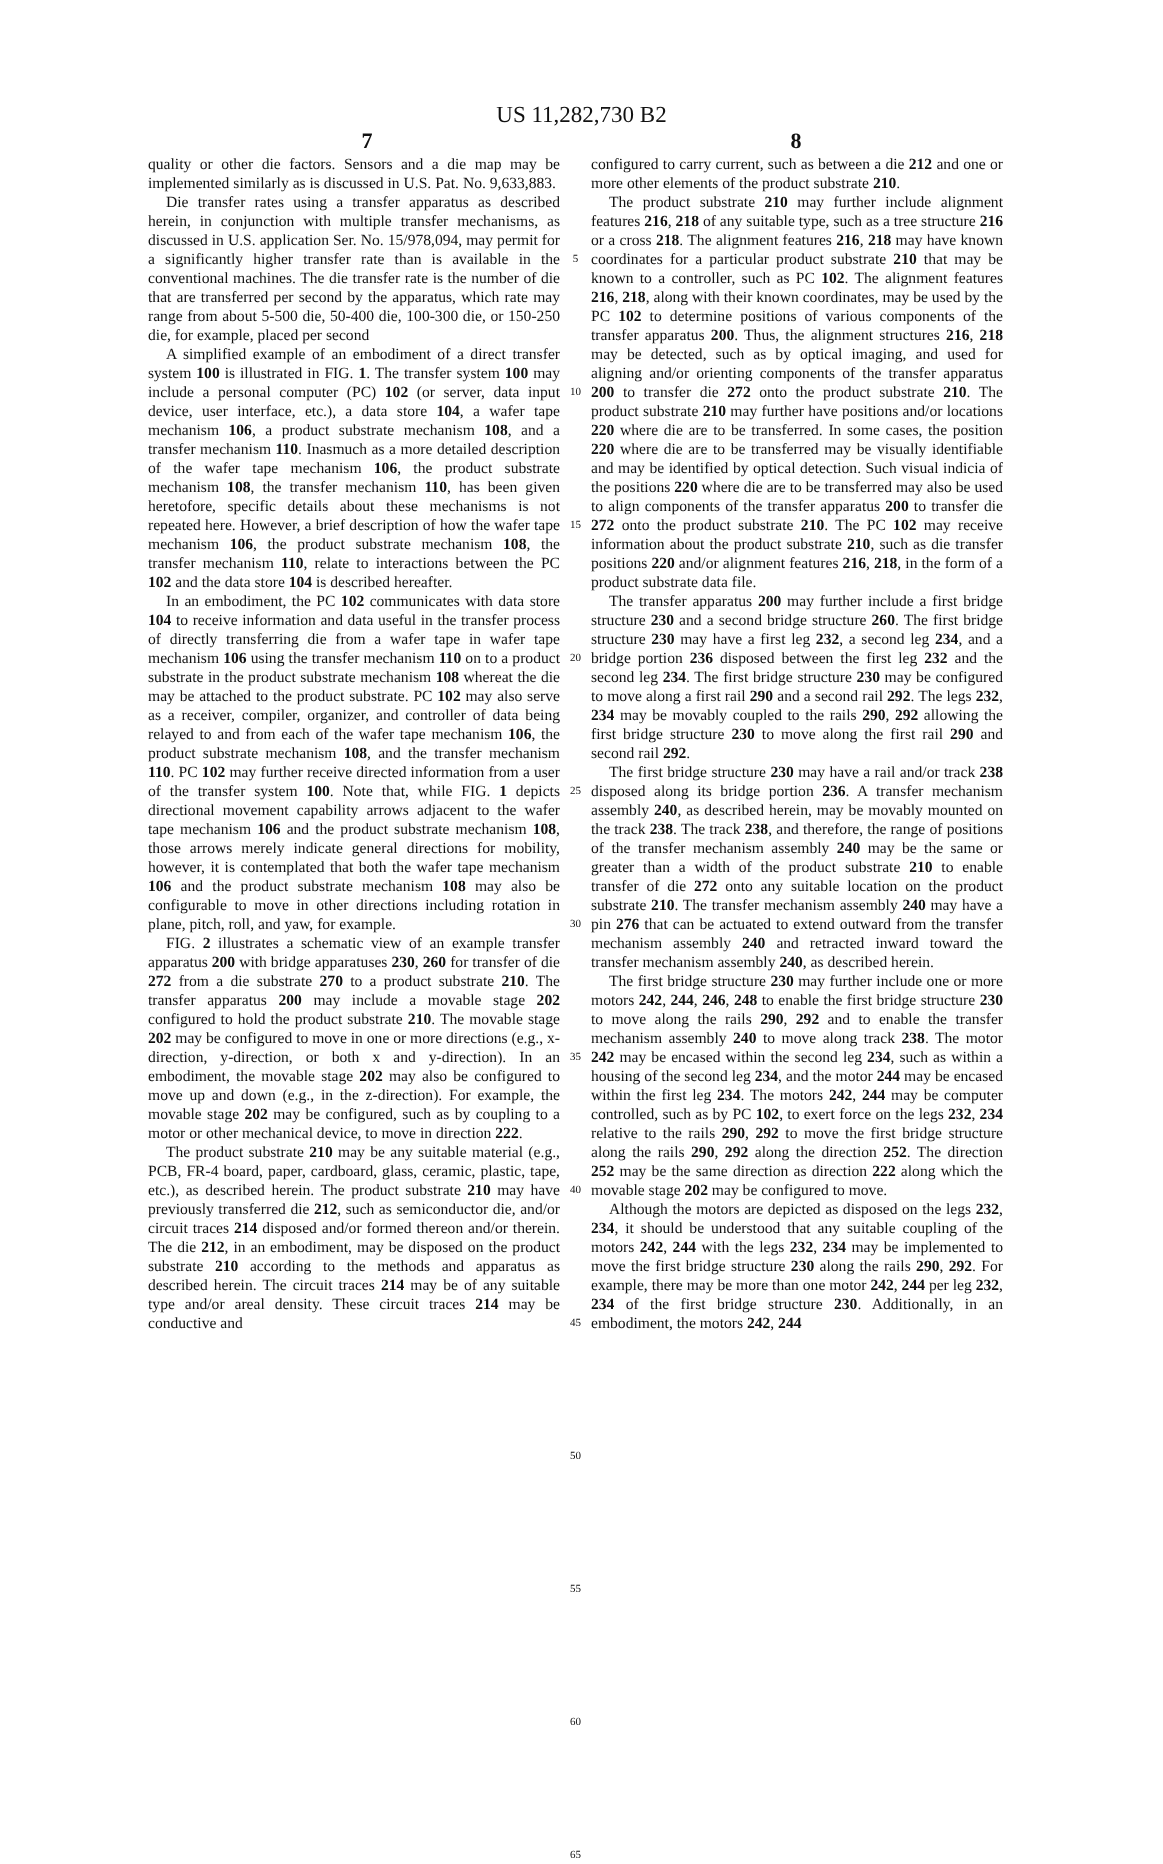US 11,282,730 B2
7 8
quality or other die factors. Sensors and a die map may be implemented similarly as is discussed in U.S. Pat. No. 9,633,883.
Die transfer rates using a transfer apparatus as described herein, in conjunction with multiple transfer mechanisms, as discussed in U.S. application Ser. No. 15/978,094, may permit for a significantly higher transfer rate than is available in the conventional machines. The die transfer rate is the number of die that are transferred per second by the apparatus, which rate may range from about 5-500 die, 50-400 die, 100-300 die, or 150-250 die, for example, placed per second
A simplified example of an embodiment of a direct transfer system 100 is illustrated in FIG. 1. The transfer system 100 may include a personal computer (PC) 102 (or server, data input device, user interface, etc.), a data store 104, a wafer tape mechanism 106, a product substrate mechanism 108, and a transfer mechanism 110. Inasmuch as a more detailed description of the wafer tape mechanism 106, the product substrate mechanism 108, the transfer mechanism 110, has been given heretofore, specific details about these mechanisms is not repeated here. However, a brief description of how the wafer tape mechanism 106, the product substrate mechanism 108, the transfer mechanism 110, relate to interactions between the PC 102 and the data store 104 is described hereafter.
In an embodiment, the PC 102 communicates with data store 104 to receive information and data useful in the transfer process of directly transferring die from a wafer tape in wafer tape mechanism 106 using the transfer mechanism 110 on to a product substrate in the product substrate mechanism 108 whereat the die may be attached to the product substrate. PC 102 may also serve as a receiver, compiler, organizer, and controller of data being relayed to and from each of the wafer tape mechanism 106, the product substrate mechanism 108, and the transfer mechanism 110. PC 102 may further receive directed information from a user of the transfer system 100. Note that, while FIG. 1 depicts directional movement capability arrows adjacent to the wafer tape mechanism 106 and the product substrate mechanism 108, those arrows merely indicate general directions for mobility, however, it is contemplated that both the wafer tape mechanism 106 and the product substrate mechanism 108 may also be configurable to move in other directions including rotation in plane, pitch, roll, and yaw, for example.
FIG. 2 illustrates a schematic view of an example transfer apparatus 200 with bridge apparatuses 230, 260 for transfer of die 272 from a die substrate 270 to a product substrate 210. The transfer apparatus 200 may include a movable stage 202 configured to hold the product substrate 210. The movable stage 202 may be configured to move in one or more directions (e.g., x-direction, y-direction, or both x and y-direction). In an embodiment, the movable stage 202 may also be configured to move up and down (e.g., in the z-direction). For example, the movable stage 202 may be configured, such as by coupling to a motor or other mechanical device, to move in direction 222.
The product substrate 210 may be any suitable material (e.g., PCB, FR-4 board, paper, cardboard, glass, ceramic, plastic, tape, etc.), as described herein. The product substrate 210 may have previously transferred die 212, such as semiconductor die, and/or circuit traces 214 disposed and/or formed thereon and/or therein. The die 212, in an embodiment, may be disposed on the product substrate 210 according to the methods and apparatus as described herein. The circuit traces 214 may be of any suitable type and/or areal density. These circuit traces 214 may be conductive and
5
10
15
20
25
30
35
40
45
50
55
60
65
configured to carry current, such as between a die 212 and one or more other elements of the product substrate 210.
The product substrate 210 may further include alignment features 216, 218 of any suitable type, such as a tree structure 216 or a cross 218. The alignment features 216, 218 may have known coordinates for a particular product substrate 210 that may be known to a controller, such as PC 102. The alignment features 216, 218, along with their known coordinates, may be used by the PC 102 to determine positions of various components of the transfer apparatus 200. Thus, the alignment structures 216, 218 may be detected, such as by optical imaging, and used for aligning and/or orienting components of the transfer apparatus 200 to transfer die 272 onto the product substrate 210. The product substrate 210 may further have positions and/or locations 220 where die are to be transferred. In some cases, the position 220 where die are to be transferred may be visually identifiable and may be identified by optical detection. Such visual indicia of the positions 220 where die are to be transferred may also be used to align components of the transfer apparatus 200 to transfer die 272 onto the product substrate 210. The PC 102 may receive information about the product substrate 210, such as die transfer positions 220 and/or alignment features 216, 218, in the form of a product substrate data file.
The transfer apparatus 200 may further include a first bridge structure 230 and a second bridge structure 260. The first bridge structure 230 may have a first leg 232, a second leg 234, and a bridge portion 236 disposed between the first leg 232 and the second leg 234. The first bridge structure 230 may be configured to move along a first rail 290 and a second rail 292. The legs 232, 234 may be movably coupled to the rails 290, 292 allowing the first bridge structure 230 to move along the first rail 290 and second rail 292.
The first bridge structure 230 may have a rail and/or track 238 disposed along its bridge portion 236. A transfer mechanism assembly 240, as described herein, may be movably mounted on the track 238. The track 238, and therefore, the range of positions of the transfer mechanism assembly 240 may be the same or greater than a width of the product substrate 210 to enable transfer of die 272 onto any suitable location on the product substrate 210. The transfer mechanism assembly 240 may have a pin 276 that can be actuated to extend outward from the transfer mechanism assembly 240 and retracted inward toward the transfer mechanism assembly 240, as described herein.
The first bridge structure 230 may further include one or more motors 242, 244, 246, 248 to enable the first bridge structure 230 to move along the rails 290, 292 and to enable the transfer mechanism assembly 240 to move along track 238. The motor 242 may be encased within the second leg 234, such as within a housing of the second leg 234, and the motor 244 may be encased within the first leg 234. The motors 242, 244 may be computer controlled, such as by PC 102, to exert force on the legs 232, 234 relative to the rails 290, 292 to move the first bridge structure along the rails 290, 292 along the direction 252. The direction 252 may be the same direction as direction 222 along which the movable stage 202 may be configured to move.
Although the motors are depicted as disposed on the legs 232, 234, it should be understood that any suitable coupling of the motors 242, 244 with the legs 232, 234 may be implemented to move the first bridge structure 230 along the rails 290, 292. For example, there may be more than one motor 242, 244 per leg 232, 234 of the first bridge structure 230. Additionally, in an embodiment, the motors 242, 244